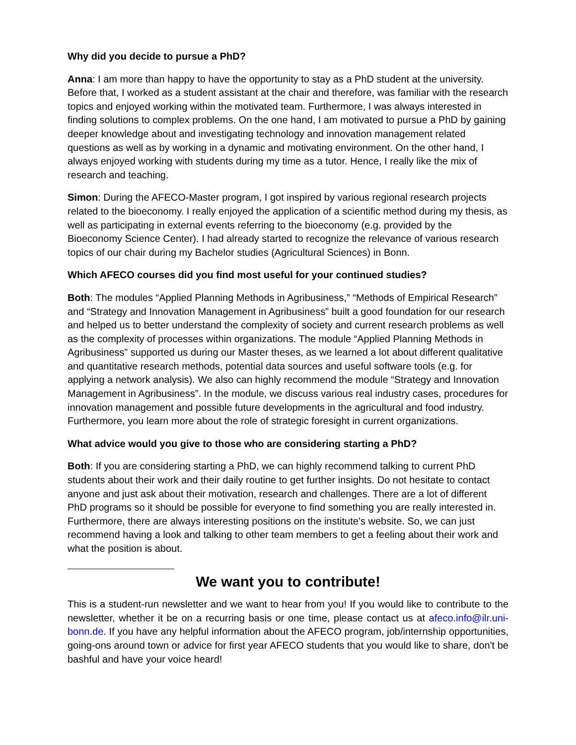Why did you decide to pursue a PhD?
Anna: I am more than happy to have the opportunity to stay as a PhD student at the university. Before that, I worked as a student assistant at the chair and therefore, was familiar with the research topics and enjoyed working within the motivated team. Furthermore, I was always interested in finding solutions to complex problems. On the one hand, I am motivated to pursue a PhD by gaining deeper knowledge about and investigating technology and innovation management related questions as well as by working in a dynamic and motivating environment. On the other hand, I always enjoyed working with students during my time as a tutor. Hence, I really like the mix of research and teaching.
Simon: During the AFECO-Master program, I got inspired by various regional research projects related to the bioeconomy. I really enjoyed the application of a scientific method during my thesis, as well as participating in external events referring to the bioeconomy (e.g. provided by the Bioeconomy Science Center). I had already started to recognize the relevance of various research topics of our chair during my Bachelor studies (Agricultural Sciences) in Bonn.
Which AFECO courses did you find most useful for your continued studies?
Both: The modules “Applied Planning Methods in Agribusiness,” “Methods of Empirical Research” and “Strategy and Innovation Management in Agribusiness” built a good foundation for our research and helped us to better understand the complexity of society and current research problems as well as the complexity of processes within organizations. The module “Applied Planning Methods in Agribusiness” supported us during our Master theses, as we learned a lot about different qualitative and quantitative research methods, potential data sources and useful software tools (e.g. for applying a network analysis). We also can highly recommend the module “Strategy and Innovation Management in Agribusiness”. In the module, we discuss various real industry cases, procedures for innovation management and possible future developments in the agricultural and food industry. Furthermore, you learn more about the role of strategic foresight in current organizations.
What advice would you give to those who are considering starting a PhD?
Both: If you are considering starting a PhD, we can highly recommend talking to current PhD students about their work and their daily routine to get further insights. Do not hesitate to contact anyone and just ask about their motivation, research and challenges. There are a lot of different PhD programs so it should be possible for everyone to find something you are really interested in. Furthermore, there are always interesting positions on the institute’s website. So, we can just recommend having a look and talking to other team members to get a feeling about their work and what the position is about.
We want you to contribute!
This is a student-run newsletter and we want to hear from you! If you would like to contribute to the newsletter, whether it be on a recurring basis or one time, please contact us at afeco.info@ilr.uni-bonn.de. If you have any helpful information about the AFECO program, job/internship opportunities, going-ons around town or advice for first year AFECO students that you would like to share, don't be bashful and have your voice heard!